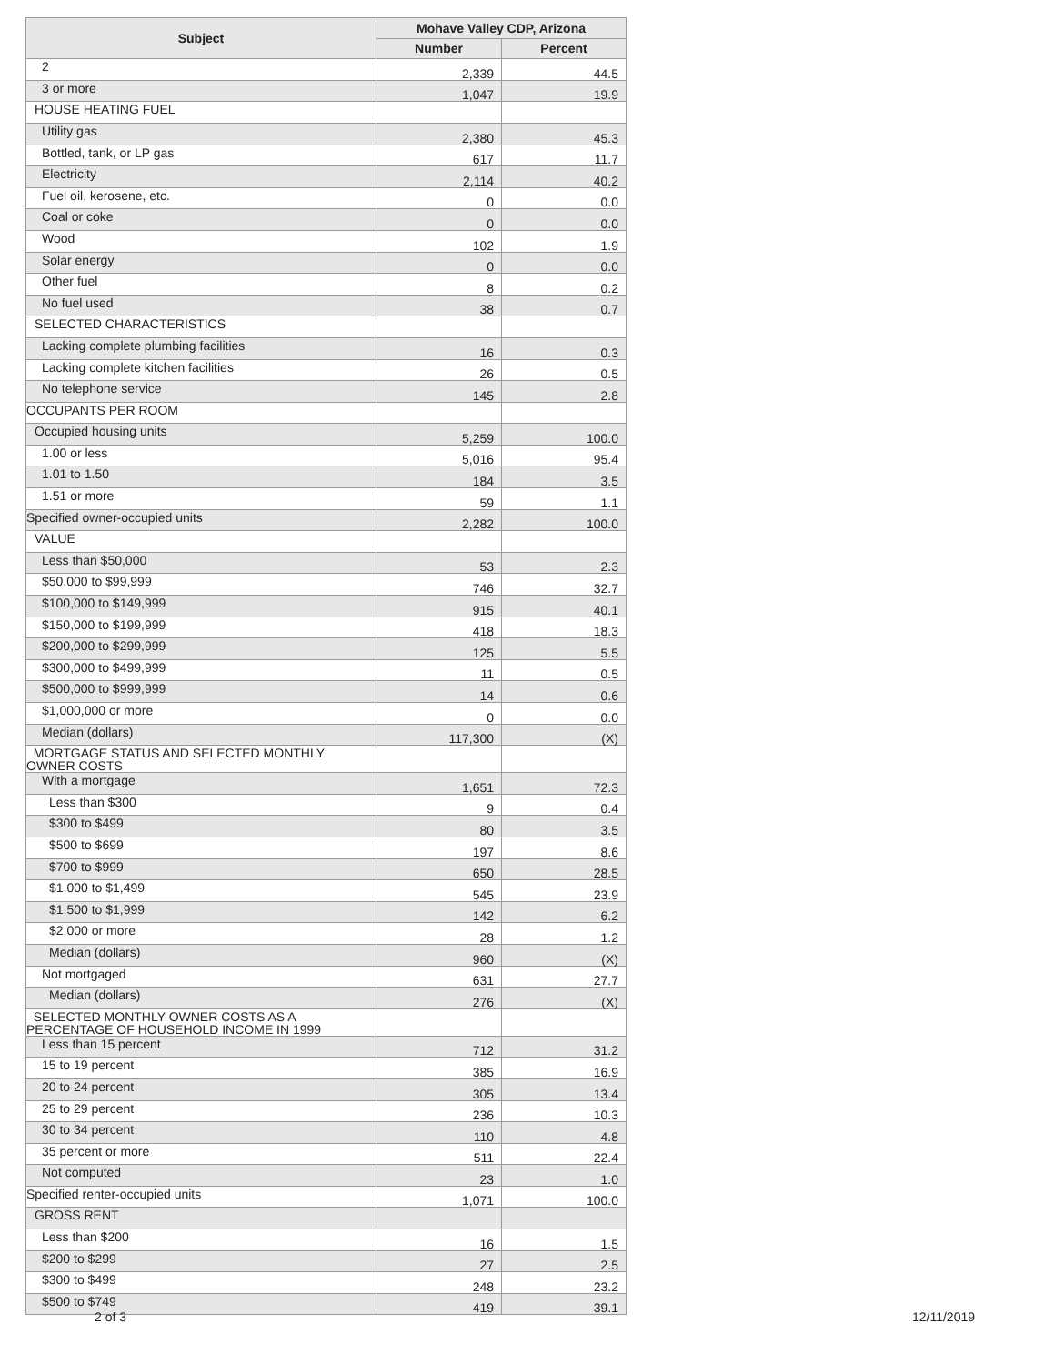| Subject | Mohave Valley CDP, Arizona | |
| --- | --- | --- |
| | Number | Percent |
| 2 | 2,339 | 44.5 |
| 3 or more | 1,047 | 19.9 |
| HOUSE HEATING FUEL | | |
| Utility gas | 2,380 | 45.3 |
| Bottled, tank, or LP gas | 617 | 11.7 |
| Electricity | 2,114 | 40.2 |
| Fuel oil, kerosene, etc. | 0 | 0.0 |
| Coal or coke | 0 | 0.0 |
| Wood | 102 | 1.9 |
| Solar energy | 0 | 0.0 |
| Other fuel | 8 | 0.2 |
| No fuel used | 38 | 0.7 |
| SELECTED CHARACTERISTICS | | |
| Lacking complete plumbing facilities | 16 | 0.3 |
| Lacking complete kitchen facilities | 26 | 0.5 |
| No telephone service | 145 | 2.8 |
| OCCUPANTS PER ROOM | | |
| Occupied housing units | 5,259 | 100.0 |
| 1.00 or less | 5,016 | 95.4 |
| 1.01 to 1.50 | 184 | 3.5 |
| 1.51 or more | 59 | 1.1 |
| Specified owner-occupied units | 2,282 | 100.0 |
| VALUE | | |
| Less than $50,000 | 53 | 2.3 |
| $50,000 to $99,999 | 746 | 32.7 |
| $100,000 to $149,999 | 915 | 40.1 |
| $150,000 to $199,999 | 418 | 18.3 |
| $200,000 to $299,999 | 125 | 5.5 |
| $300,000 to $499,999 | 11 | 0.5 |
| $500,000 to $999,999 | 14 | 0.6 |
| $1,000,000 or more | 0 | 0.0 |
| Median (dollars) | 117,300 | (X) |
| MORTGAGE STATUS AND SELECTED MONTHLY OWNER COSTS | | |
| With a mortgage | 1,651 | 72.3 |
| Less than $300 | 9 | 0.4 |
| $300 to $499 | 80 | 3.5 |
| $500 to $699 | 197 | 8.6 |
| $700 to $999 | 650 | 28.5 |
| $1,000 to $1,499 | 545 | 23.9 |
| $1,500 to $1,999 | 142 | 6.2 |
| $2,000 or more | 28 | 1.2 |
| Median (dollars) | 960 | (X) |
| Not mortgaged | 631 | 27.7 |
| Median (dollars) | 276 | (X) |
| SELECTED MONTHLY OWNER COSTS AS A PERCENTAGE OF HOUSEHOLD INCOME IN 1999 | | |
| Less than 15 percent | 712 | 31.2 |
| 15 to 19 percent | 385 | 16.9 |
| 20 to 24 percent | 305 | 13.4 |
| 25 to 29 percent | 236 | 10.3 |
| 30 to 34 percent | 110 | 4.8 |
| 35 percent or more | 511 | 22.4 |
| Not computed | 23 | 1.0 |
| Specified renter-occupied units | 1,071 | 100.0 |
| GROSS RENT | | |
| Less than $200 | 16 | 1.5 |
| $200 to $299 | 27 | 2.5 |
| $300 to $499 | 248 | 23.2 |
| $500 to $749 | 419 | 39.1 |
2 of 3 12/11/2019